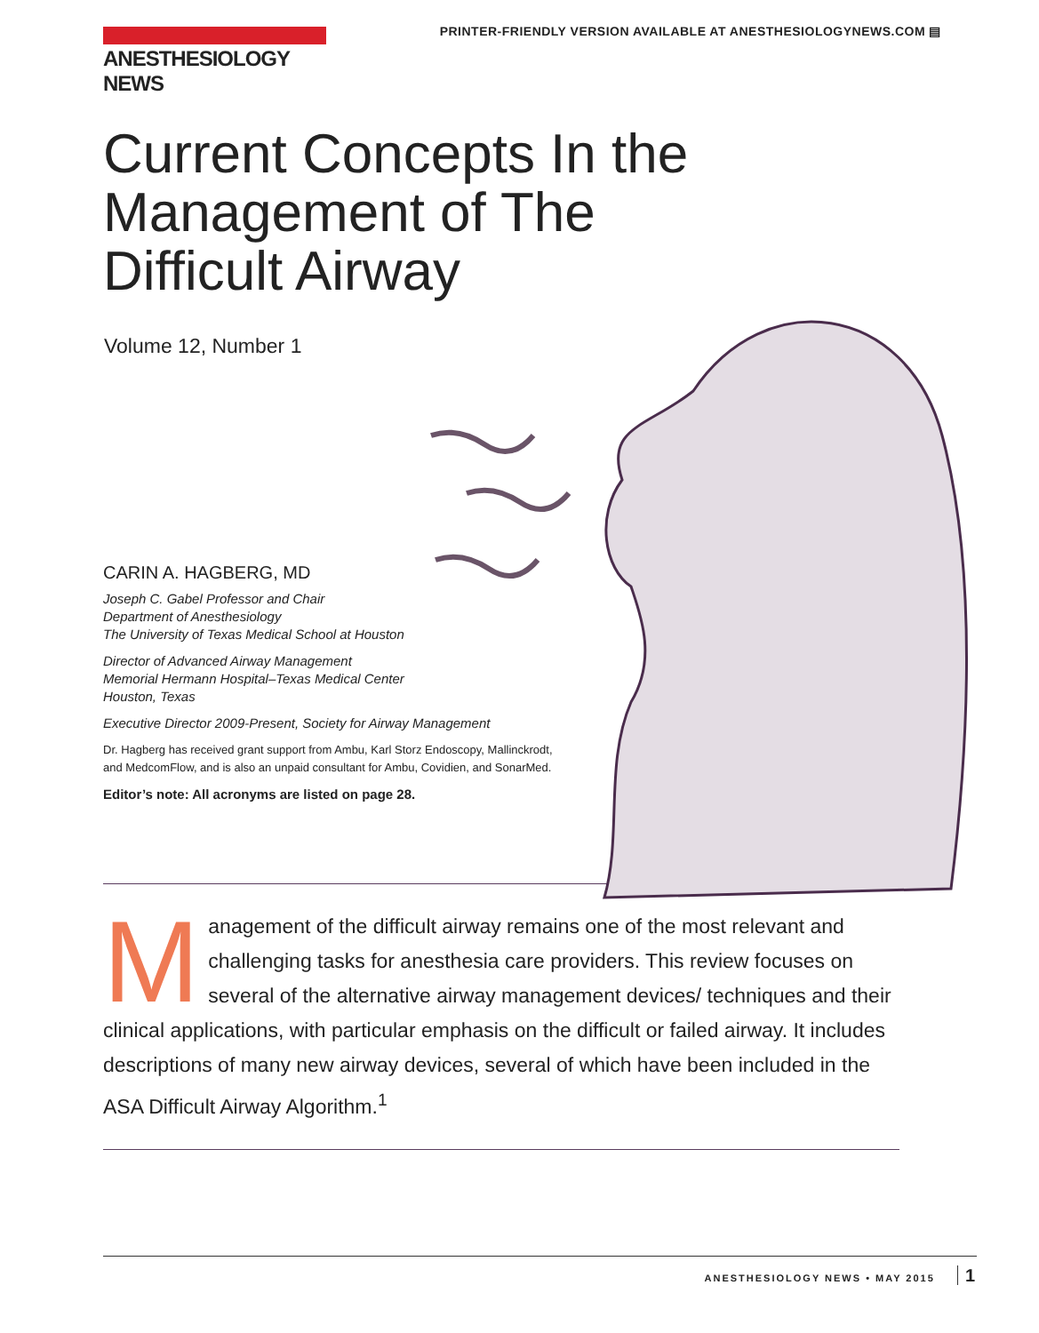ANESTHESIOLOGY NEWS
PRINTER-FRIENDLY VERSION AVAILABLE AT ANESTHESIOLOGYNEWS.COM ▤
Current Concepts In the Management of The Difficult Airway
Volume 12, Number 1
CARIN A. HAGBERG, MD
Joseph C. Gabel Professor and Chair
Department of Anesthesiology
The University of Texas Medical School at Houston
Director of Advanced Airway Management
Memorial Hermann Hospital–Texas Medical Center
Houston, Texas
Executive Director 2009-Present, Society for Airway Management
Dr. Hagberg has received grant support from Ambu, Karl Storz Endoscopy, Mallinckrodt, and MedcomFlow, and is also an unpaid consultant for Ambu, Covidien, and SonarMed.
Editor’s note: All acronyms are listed on page 28.
Management of the difficult airway remains one of the most relevant and challenging tasks for anesthesia care providers. This review focuses on several of the alternative airway management devices/ techniques and their clinical applications, with particular emphasis on the difficult or failed airway. It includes descriptions of many new airway devices, several of which have been included in the ASA Difficult Airway Algorithm.<sup>1</sup>
ANESTHESIOLOGY NEWS • MAY 2015 1